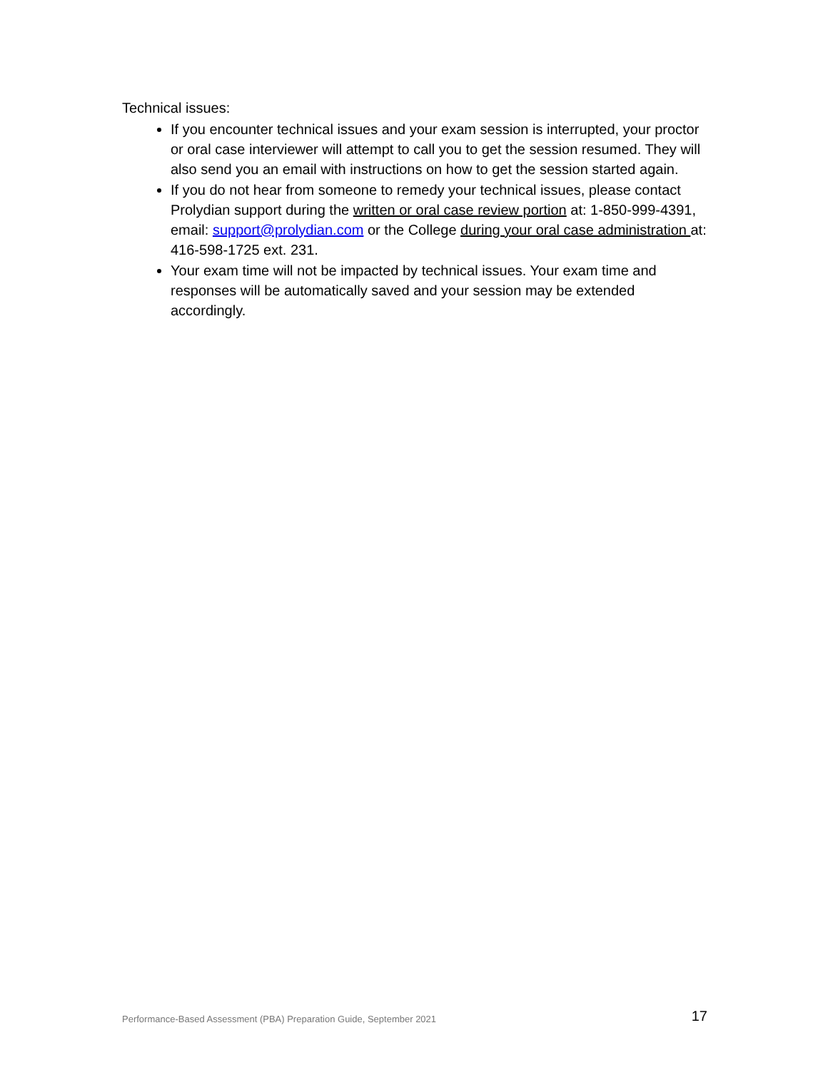Technical issues:
If you encounter technical issues and your exam session is interrupted, your proctor or oral case interviewer will attempt to call you to get the session resumed. They will also send you an email with instructions on how to get the session started again.
If you do not hear from someone to remedy your technical issues, please contact Prolydian support during the written or oral case review portion at: 1-850-999-4391, email: support@prolydian.com or the College during your oral case administration at: 416-598-1725 ext. 231.
Your exam time will not be impacted by technical issues. Your exam time and responses will be automatically saved and your session may be extended accordingly.
Performance-Based Assessment (PBA) Preparation Guide, September 2021 17